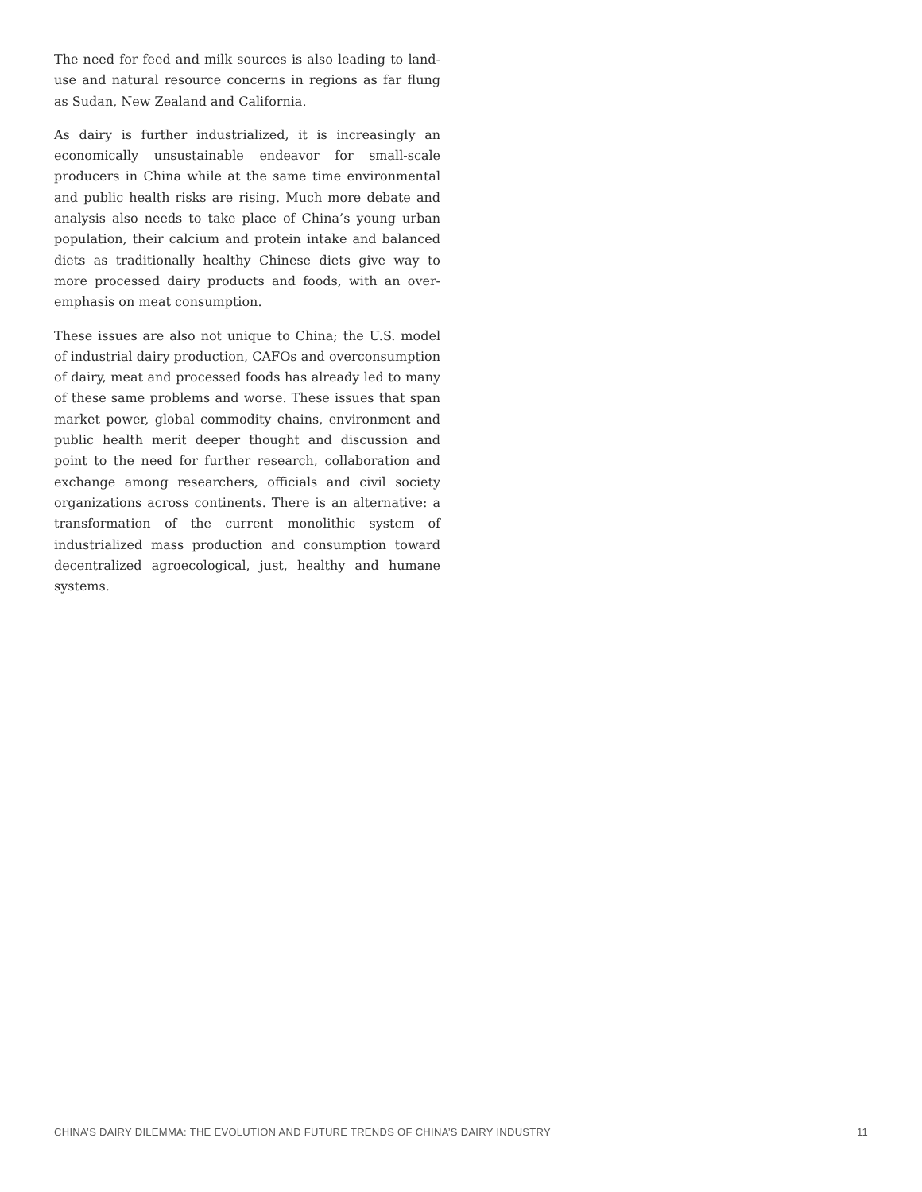The need for feed and milk sources is also leading to land-use and natural resource concerns in regions as far flung as Sudan, New Zealand and California.
As dairy is further industrialized, it is increasingly an economically unsustainable endeavor for small-scale producers in China while at the same time environmental and public health risks are rising. Much more debate and analysis also needs to take place of China’s young urban population, their calcium and protein intake and balanced diets as traditionally healthy Chinese diets give way to more processed dairy products and foods, with an over-emphasis on meat consumption.
These issues are also not unique to China; the U.S. model of industrial dairy production, CAFOs and overconsumption of dairy, meat and processed foods has already led to many of these same problems and worse. These issues that span market power, global commodity chains, environment and public health merit deeper thought and discussion and point to the need for further research, collaboration and exchange among researchers, officials and civil society organizations across continents. There is an alternative: a transformation of the current monolithic system of industrialized mass production and consumption toward decentralized agroecological, just, healthy and humane systems.
CHINA’S DAIRY DILEMMA: THE EVOLUTION AND FUTURE TRENDS OF CHINA’S DAIRY INDUSTRY 11